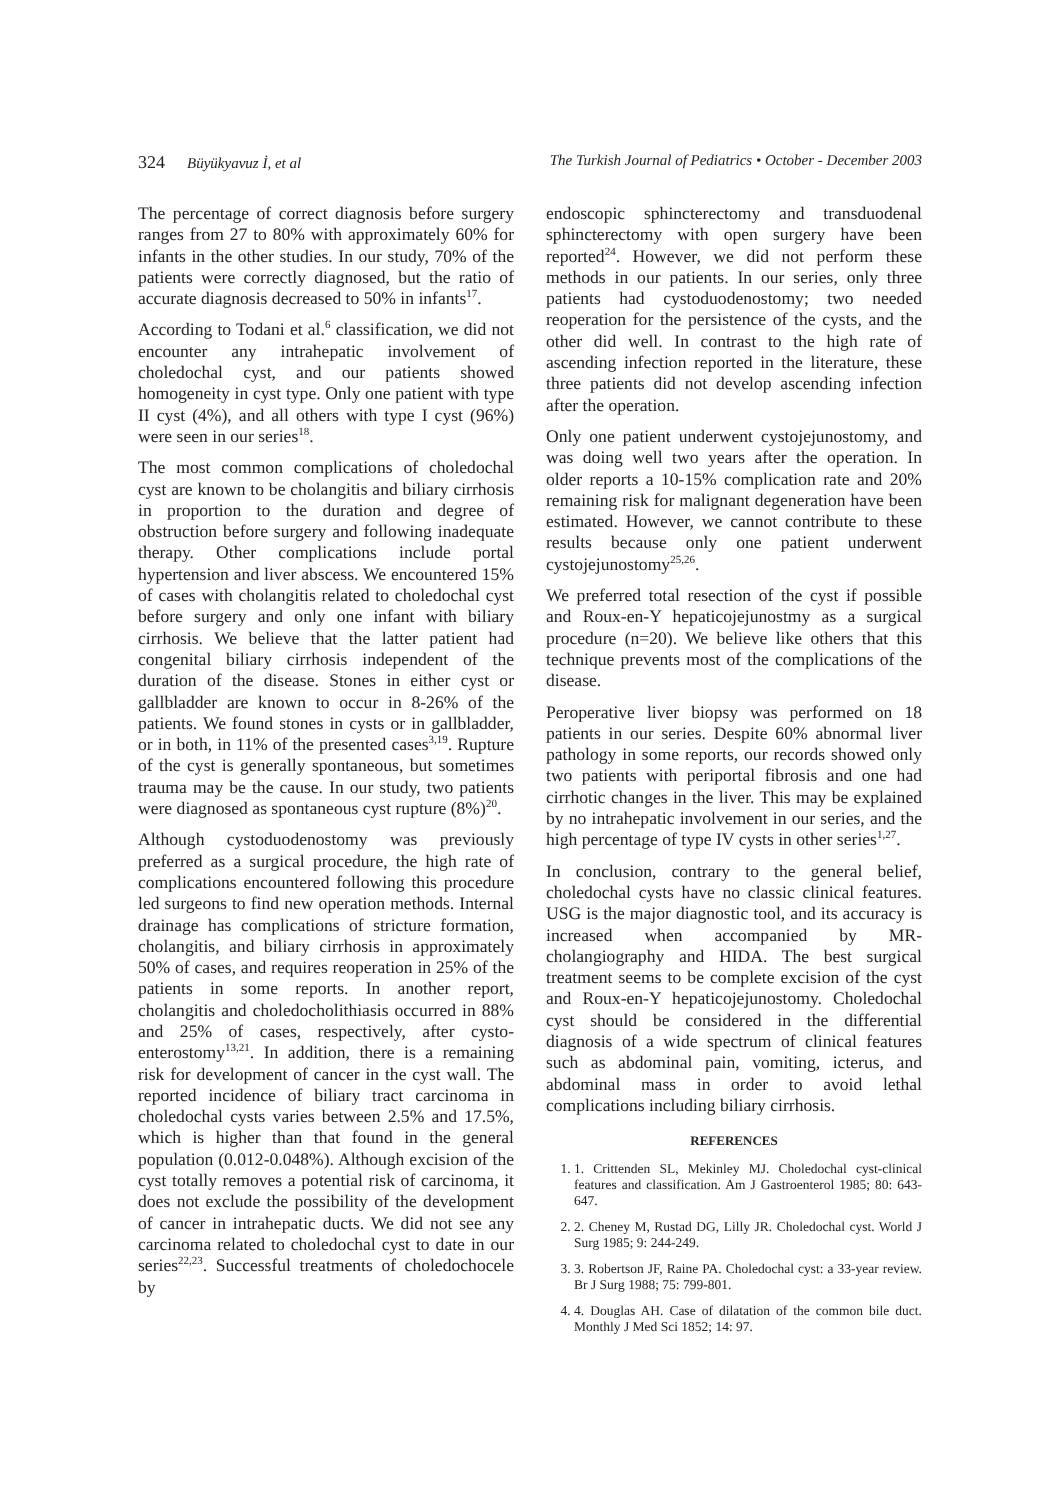324 Büyükyavuz İ, et al The Turkish Journal of Pediatrics • October - December 2003
The percentage of correct diagnosis before surgery ranges from 27 to 80% with approximately 60% for infants in the other studies. In our study, 70% of the patients were correctly diagnosed, but the ratio of accurate diagnosis decreased to 50% in infants<sup>17</sup>.
According to Todani et al.<sup>6</sup> classification, we did not encounter any intrahepatic involvement of choledochal cyst, and our patients showed homogeneity in cyst type. Only one patient with type II cyst (4%), and all others with type I cyst (96%) were seen in our series<sup>18</sup>.
The most common complications of choledochal cyst are known to be cholangitis and biliary cirrhosis in proportion to the duration and degree of obstruction before surgery and following inadequate therapy. Other complications include portal hypertension and liver abscess. We encountered 15% of cases with cholangitis related to choledochal cyst before surgery and only one infant with biliary cirrhosis. We believe that the latter patient had congenital biliary cirrhosis independent of the duration of the disease. Stones in either cyst or gallbladder are known to occur in 8-26% of the patients. We found stones in cysts or in gallbladder, or in both, in 11% of the presented cases<sup>3,19</sup>. Rupture of the cyst is generally spontaneous, but sometimes trauma may be the cause. In our study, two patients were diagnosed as spontaneous cyst rupture (8%)<sup>20</sup>.
Although cystoduodenostomy was previously preferred as a surgical procedure, the high rate of complications encountered following this procedure led surgeons to find new operation methods. Internal drainage has complications of stricture formation, cholangitis, and biliary cirrhosis in approximately 50% of cases, and requires reoperation in 25% of the patients in some reports. In another report, cholangitis and choledocholithiasis occurred in 88% and 25% of cases, respectively, after cysto-enterostomy<sup>13,21</sup>. In addition, there is a remaining risk for development of cancer in the cyst wall. The reported incidence of biliary tract carcinoma in choledochal cysts varies between 2.5% and 17.5%, which is higher than that found in the general population (0.012-0.048%). Although excision of the cyst totally removes a potential risk of carcinoma, it does not exclude the possibility of the development of cancer in intrahepatic ducts. We did not see any carcinoma related to choledochal cyst to date in our series<sup>22,23</sup>. Successful treatments of choledochocele by
endoscopic sphincterectomy and transduodenal sphincterectomy with open surgery have been reported<sup>24</sup>. However, we did not perform these methods in our patients. In our series, only three patients had cystoduodenostomy; two needed reoperation for the persistence of the cysts, and the other did well. In contrast to the high rate of ascending infection reported in the literature, these three patients did not develop ascending infection after the operation.
Only one patient underwent cystojejunostomy, and was doing well two years after the operation. In older reports a 10-15% complication rate and 20% remaining risk for malignant degeneration have been estimated. However, we cannot contribute to these results because only one patient underwent cystojejunostomy<sup>25,26</sup>.
We preferred total resection of the cyst if possible and Roux-en-Y hepaticojejunostmy as a surgical procedure (n=20). We believe like others that this technique prevents most of the complications of the disease.
Peroperative liver biopsy was performed on 18 patients in our series. Despite 60% abnormal liver pathology in some reports, our records showed only two patients with periportal fibrosis and one had cirrhotic changes in the liver. This may be explained by no intrahepatic involvement in our series, and the high percentage of type IV cysts in other series<sup>1,27</sup>.
In conclusion, contrary to the general belief, choledochal cysts have no classic clinical features. USG is the major diagnostic tool, and its accuracy is increased when accompanied by MR-cholangiography and HIDA. The best surgical treatment seems to be complete excision of the cyst and Roux-en-Y hepaticojejunostomy. Choledochal cyst should be considered in the differential diagnosis of a wide spectrum of clinical features such as abdominal pain, vomiting, icterus, and abdominal mass in order to avoid lethal complications including biliary cirrhosis.
REFERENCES
1. 1. Crittenden SL, Mekinley MJ. Choledochal cyst-clinical features and classification. Am J Gastroenterol 1985; 80: 643-647.
2. 2. Cheney M, Rustad DG, Lilly JR. Choledochal cyst. World J Surg 1985; 9: 244-249.
3. 3. Robertson JF, Raine PA. Choledochal cyst: a 33-year review. Br J Surg 1988; 75: 799-801.
4. 4. Douglas AH. Case of dilatation of the common bile duct. Monthly J Med Sci 1852; 14: 97.